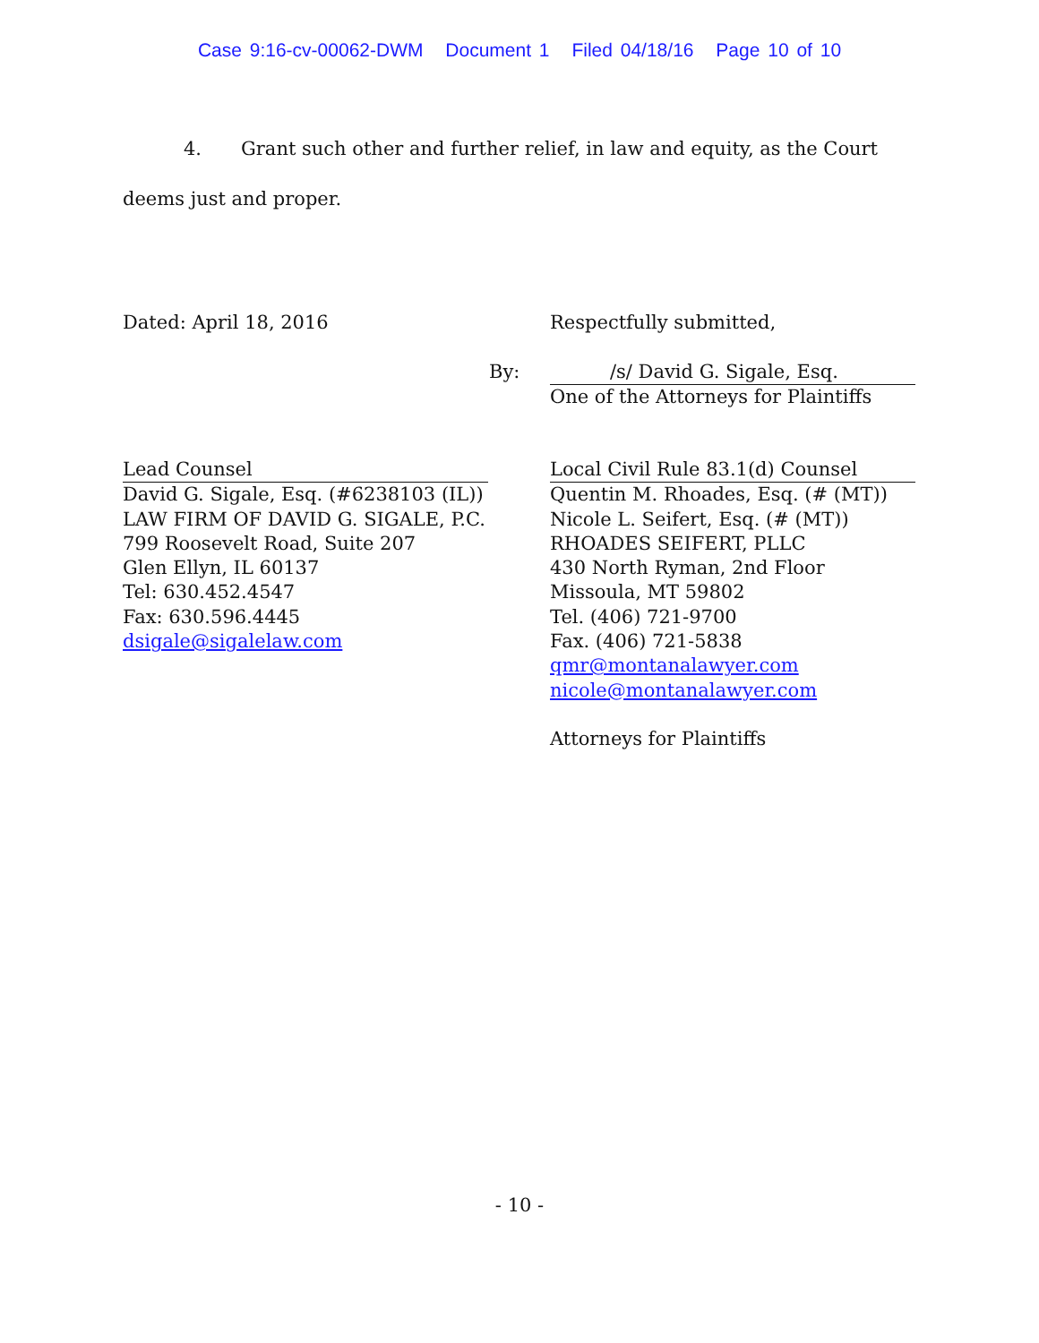Case 9:16-cv-00062-DWM Document 1 Filed 04/18/16 Page 10 of 10
4. Grant such other and further relief, in law and equity, as the Court
deems just and proper.
Dated: April 18, 2016 Respectfully submitted,
By:
/s/ David G. Sigale, Esq.
One of the Attorneys for Plaintiffs
Lead Counsel
David G. Sigale, Esq. (#6238103 (IL))
LAW FIRM OF DAVID G. SIGALE, P.C.
799 Roosevelt Road, Suite 207
Glen Ellyn, IL 60137
Tel: 630.452.4547
Fax: 630.596.4445
dsigale@sigalelaw.com
Local Civil Rule 83.1(d) Counsel
Quentin M. Rhoades, Esq. (# (MT))
Nicole L. Seifert, Esq. (# (MT))
RHOADES SEIFERT, PLLC
430 North Ryman, 2nd Floor
Missoula, MT 59802
Tel. (406) 721-9700
Fax. (406) 721-5838
qmr@montanalawyer.com
nicole@montanalawyer.com
Attorneys for Plaintiffs
- 10 -